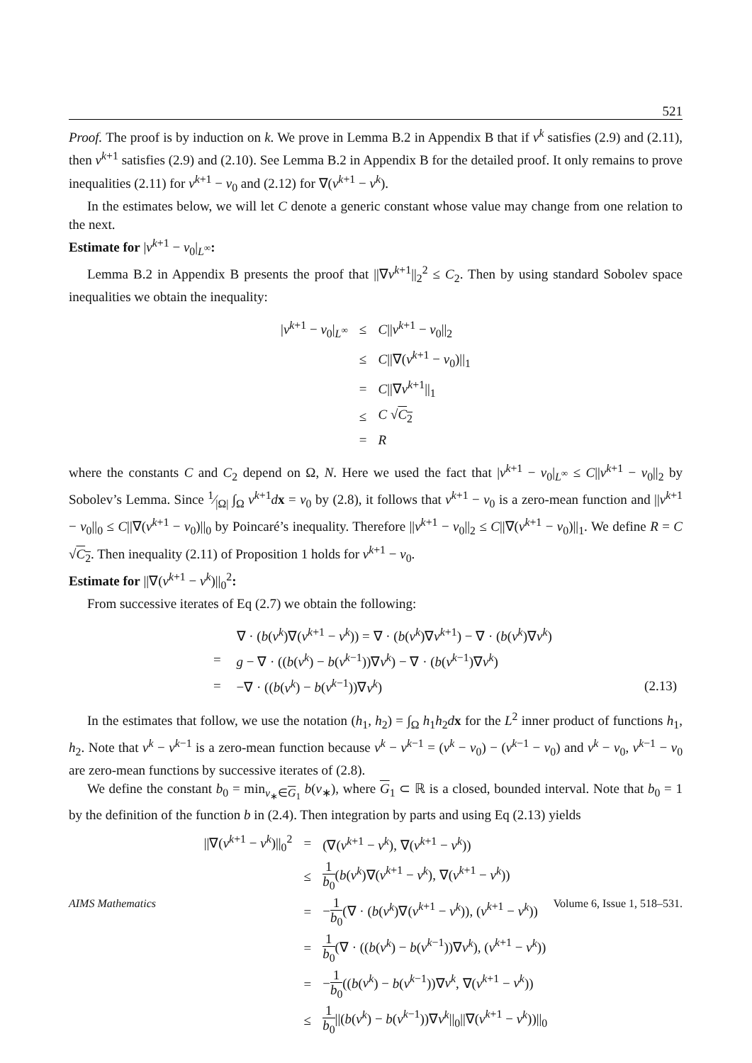521
Proof. The proof is by induction on k. We prove in Lemma B.2 in Appendix B that if v<sup>k</sup> satisfies (2.9) and (2.11), then v<sup>k+1</sup> satisfies (2.9) and (2.10). See Lemma B.2 in Appendix B for the detailed proof. It only remains to prove inequalities (2.11) for v<sup>k+1</sup> − v<sub>0</sub> and (2.12) for ∇(v<sup>k+1</sup> − v<sup>k</sup>).
In the estimates below, we will let C denote a generic constant whose value may change from one relation to the next.
Estimate for |v<sup>k+1</sup> − v<sub>0</sub>|<sub>L<sup>∞</sup></sub>:
Lemma B.2 in Appendix B presents the proof that ||∇v<sup>k+1</sup>||<sub>2</sub><sup>2</sup> ≤ C<sub>2</sub>. Then by using standard Sobolev space inequalities we obtain the inequality:
| / v<sup>k+1</sup> − v<sub>0</sub>/<sub>L<sup>∞</sup></sub> | ≤ | C // v<sup>k+1</sup> − v<sub>0</sub>//<sub>2</sub> |
| | ≤ | C //∇( v<sup>k+1</sup> − v<sub>0</sub>)//<sub>1</sub> |
| | = | C //∇ v<sup>k+1</sup>//<sub>1</sub> |
| | ≤ | C √ C<sub>2</sub> |
| | = | R |
where the constants C and C<sub>2</sub> depend on Ω, N. Here we used the fact that |v<sup>k+1</sup> − v<sub>0</sub>|<sub>L<sup>∞</sup></sub> ≤ C||v<sup>k+1</sup> − v<sub>0</sub>||<sub>2</sub> by Sobolev’s Lemma. Since 1⁄|Ω| ∫<sub>Ω</sub> v<sup>k+1</sup>dx = v<sub>0</sub> by (2.8), it follows that v<sup>k+1</sup> − v<sub>0</sub> is a zero-mean function and ||v<sup>k+1</sup> − v<sub>0</sub>||<sub>0</sub> ≤ C||∇(v<sup>k+1</sup> − v<sub>0</sub>)||<sub>0</sub> by Poincaré’s inequality. Therefore ||v<sup>k+1</sup> − v<sub>0</sub>||<sub>2</sub> ≤ C||∇(v<sup>k+1</sup> − v<sub>0</sub>)||<sub>1</sub>. We define R = C √C<sub>2</sub>. Then inequality (2.11) of Proposition 1 holds for v<sup>k+1</sup> − v<sub>0</sub>.
Estimate for ||∇(v<sup>k+1</sup> − v<sup>k</sup>)||<sub>0</sub><sup>2</sup>:
From successive iterates of Eq (2.7) we obtain the following:
| | | ∇ · ( b ( v<sup>k</sup> )∇( v<sup>k+1</sup> − v<sup>k</sup> )) = ∇ · ( b ( v<sup>k</sup> )∇ v<sup>k+1</sup>) − ∇ · ( b ( v<sup>k</sup> )∇ v<sup>k</sup> ) | |
| | = | g − ∇ · (( b ( v<sup>k</sup> ) − b ( v<sup>k−1</sup>))∇ v<sup>k</sup> ) − ∇ · ( b ( v<sup>k−1</sup>)∇ v<sup>k</sup> ) | |
| | = | −∇ · (( b ( v<sup>k</sup> ) − b ( v<sup>k−1</sup>))∇ v<sup>k</sup> ) | (2.13) |
In the estimates that follow, we use the notation (h<sub>1</sub>, h<sub>2</sub>) = ∫<sub>Ω</sub> h<sub>1</sub>h<sub>2</sub>dx for the L<sup>2</sup> inner product of functions h<sub>1</sub>, h<sub>2</sub>. Note that v<sup>k</sup> − v<sup>k−1</sup> is a zero-mean function because v<sup>k</sup> − v<sup>k−1</sup> = (v<sup>k</sup> − v<sub>0</sub>) − (v<sup>k−1</sup> − v<sub>0</sub>) and v<sup>k</sup> − v<sub>0</sub>, v<sup>k−1</sup> − v<sub>0</sub> are zero-mean functions by successive iterates of (2.8).
We define the constant b<sub>0</sub> = min<sub>v<sub>∗</sub>∈G<sub>1</sub></sub> b(v<sub>∗</sub>), where G<sub>1</sub> ⊂ ℝ is a closed, bounded interval. Note that b<sub>0</sub> = 1 by the definition of the function b in (2.4). Then integration by parts and using Eq (2.13) yields
| //∇( v<sup>k+1</sup> − v<sup>k</sup> )//<sub>0</sub><sup>2</sup> | = | (∇( v<sup>k+1</sup> − v<sup>k</sup> ), ∇( v<sup>k+1</sup> − v<sup>k</sup> )) |
| | ≤ | 1 b<sub>0</sub> ( b ( v<sup>k</sup> )∇( v<sup>k+1</sup> − v<sup>k</sup> ), ∇( v<sup>k+1</sup> − v<sup>k</sup> )) |
| | = | − 1 b<sub>0</sub> (∇ · ( b ( v<sup>k</sup> )∇( v<sup>k+1</sup> − v<sup>k</sup> )), ( v<sup>k+1</sup> − v<sup>k</sup> )) |
| | = | 1 b<sub>0</sub> (∇ · (( b ( v<sup>k</sup> ) − b ( v<sup>k−1</sup>))∇ v<sup>k</sup> ), ( v<sup>k+1</sup> − v<sup>k</sup> )) |
| | = | − 1 b<sub>0</sub> (( b ( v<sup>k</sup> ) − b ( v<sup>k−1</sup>))∇ v<sup>k</sup> , ∇( v<sup>k+1</sup> − v<sup>k</sup> )) |
| | ≤ | 1 b<sub>0</sub> //( b ( v<sup>k</sup> ) − b ( v<sup>k−1</sup>))∇ v<sup>k</sup> //<sub>0</sub>//∇( v<sup>k+1</sup> − v<sup>k</sup> ))//<sub>0</sub> |
AIMS Mathematics Volume 6, Issue 1, 518–531.